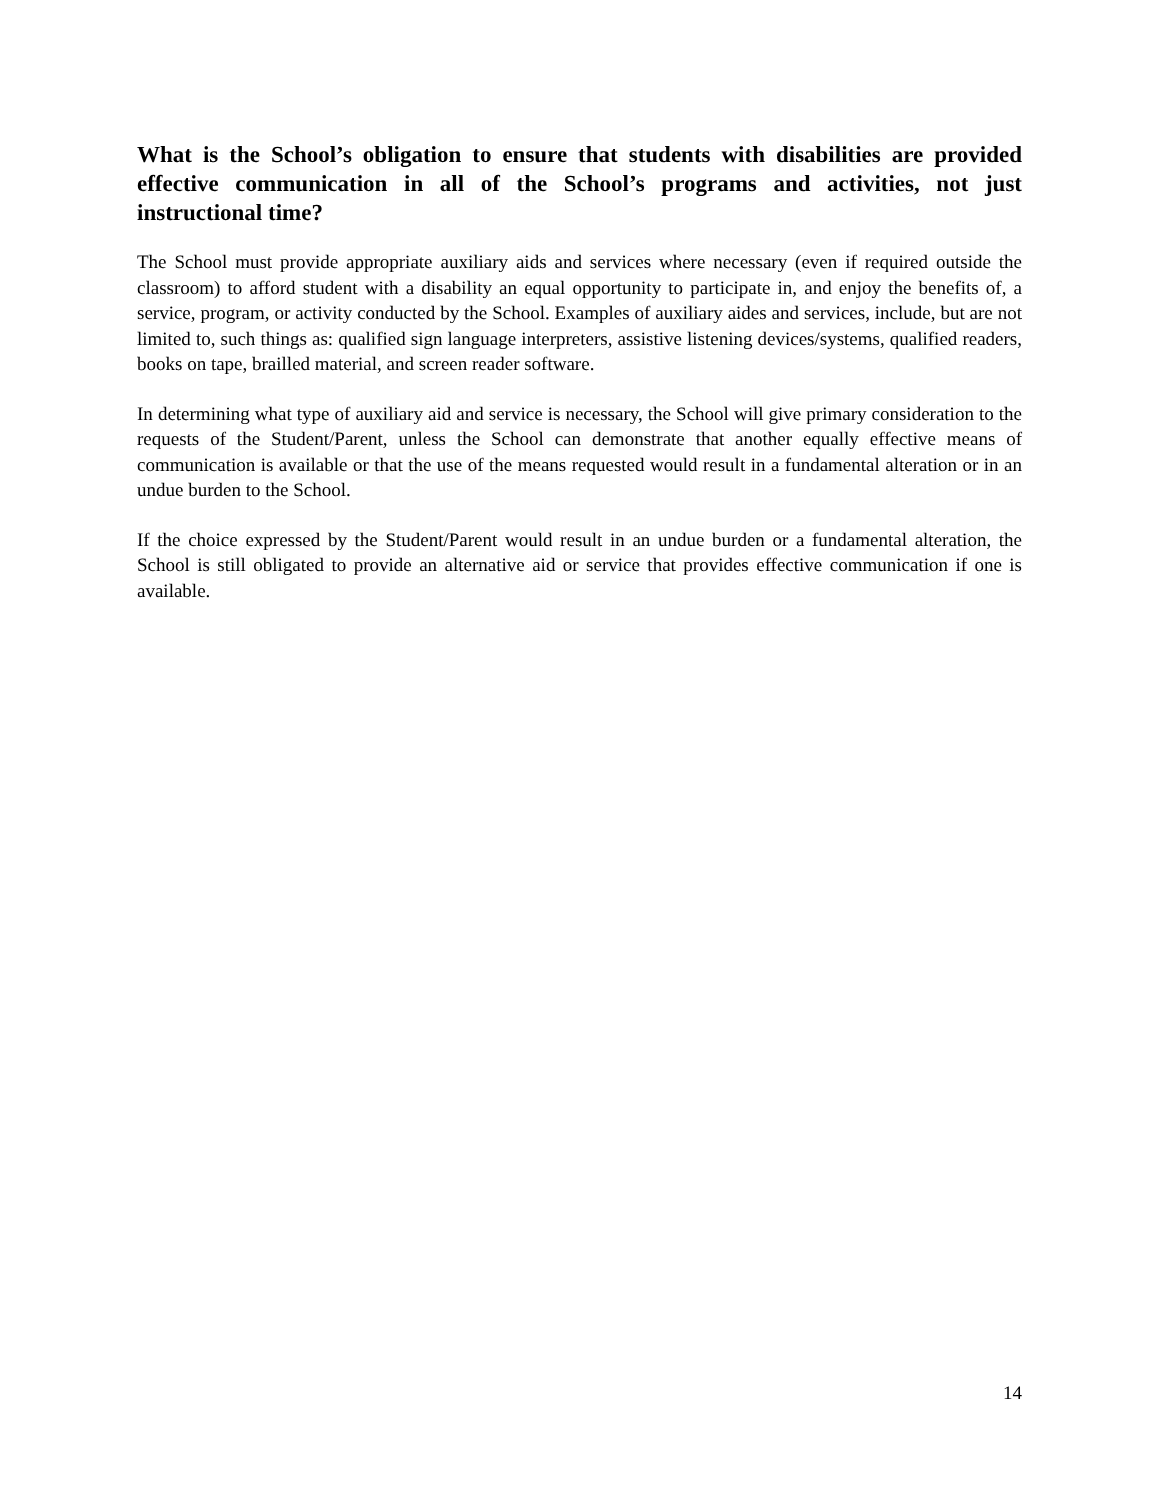What is the School’s obligation to ensure that students with disabilities are provided effective communication in all of the School’s programs and activities, not just instructional time?
The School must provide appropriate auxiliary aids and services where necessary (even if required outside the classroom) to afford student with a disability an equal opportunity to participate in, and enjoy the benefits of, a service, program, or activity conducted by the School. Examples of auxiliary aides and services, include, but are not limited to, such things as: qualified sign language interpreters, assistive listening devices/systems, qualified readers, books on tape, brailled material, and screen reader software.
In determining what type of auxiliary aid and service is necessary, the School will give primary consideration to the requests of the Student/Parent, unless the School can demonstrate that another equally effective means of communication is available or that the use of the means requested would result in a fundamental alteration or in an undue burden to the School.
If the choice expressed by the Student/Parent would result in an undue burden or a fundamental alteration, the School is still obligated to provide an alternative aid or service that provides effective communication if one is available.
14